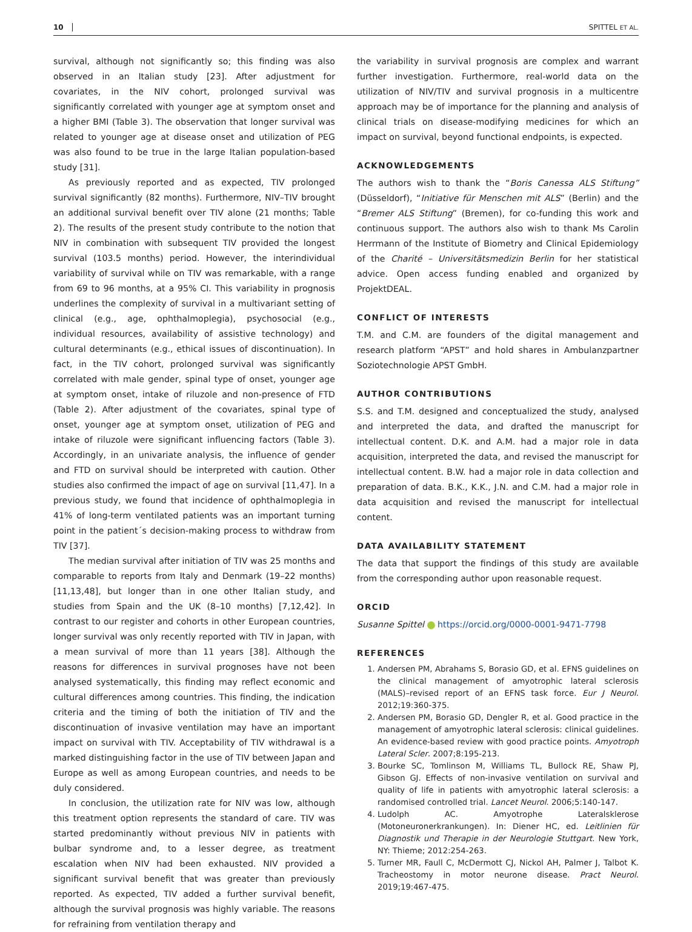10 SPITTEL ET AL.
survival, although not significantly so; this finding was also observed in an Italian study [23]. After adjustment for covariates, in the NIV cohort, prolonged survival was significantly correlated with younger age at symptom onset and a higher BMI (Table 3). The observation that longer survival was related to younger age at disease onset and utilization of PEG was also found to be true in the large Italian population-based study [31].
As previously reported and as expected, TIV prolonged survival significantly (82 months). Furthermore, NIV–TIV brought an additional survival benefit over TIV alone (21 months; Table 2). The results of the present study contribute to the notion that NIV in combination with subsequent TIV provided the longest survival (103.5 months) period. However, the interindividual variability of survival while on TIV was remarkable, with a range from 69 to 96 months, at a 95% CI. This variability in prognosis underlines the complexity of survival in a multivariant setting of clinical (e.g., age, ophthalmoplegia), psychosocial (e.g., individual resources, availability of assistive technology) and cultural determinants (e.g., ethical issues of discontinuation). In fact, in the TIV cohort, prolonged survival was significantly correlated with male gender, spinal type of onset, younger age at symptom onset, intake of riluzole and non-presence of FTD (Table 2). After adjustment of the covariates, spinal type of onset, younger age at symptom onset, utilization of PEG and intake of riluzole were significant influencing factors (Table 3). Accordingly, in an univariate analysis, the influence of gender and FTD on survival should be interpreted with caution. Other studies also confirmed the impact of age on survival [11,47]. In a previous study, we found that incidence of ophthalmoplegia in 41% of long-term ventilated patients was an important turning point in the patient´s decision-making process to withdraw from TIV [37].
The median survival after initiation of TIV was 25 months and comparable to reports from Italy and Denmark (19–22 months) [11,13,48], but longer than in one other Italian study, and studies from Spain and the UK (8–10 months) [7,12,42]. In contrast to our register and cohorts in other European countries, longer survival was only recently reported with TIV in Japan, with a mean survival of more than 11 years [38]. Although the reasons for differences in survival prognoses have not been analysed systematically, this finding may reflect economic and cultural differences among countries. This finding, the indication criteria and the timing of both the initiation of TIV and the discontinuation of invasive ventilation may have an important impact on survival with TIV. Acceptability of TIV withdrawal is a marked distinguishing factor in the use of TIV between Japan and Europe as well as among European countries, and needs to be duly considered.
In conclusion, the utilization rate for NIV was low, although this treatment option represents the standard of care. TIV was started predominantly without previous NIV in patients with bulbar syndrome and, to a lesser degree, as treatment escalation when NIV had been exhausted. NIV provided a significant survival benefit that was greater than previously reported. As expected, TIV added a further survival benefit, although the survival prognosis was highly variable. The reasons for refraining from ventilation therapy and
the variability in survival prognosis are complex and warrant further investigation. Furthermore, real-world data on the utilization of NIV/TIV and survival prognosis in a multicentre approach may be of importance for the planning and analysis of clinical trials on disease-modifying medicines for which an impact on survival, beyond functional endpoints, is expected.
ACKNOWLEDGEMENTS
The authors wish to thank the “Boris Canessa ALS Stiftung” (Düsseldorf), “Initiative für Menschen mit ALS” (Berlin) and the “Bremer ALS Stiftung” (Bremen), for co-funding this work and continuous support. The authors also wish to thank Ms Carolin Herrmann of the Institute of Biometry and Clinical Epidemiology of the Charité – Universitätsmedizin Berlin for her statistical advice. Open access funding enabled and organized by ProjektDEAL.
CONFLICT OF INTERESTS
T.M. and C.M. are founders of the digital management and research platform “APST” and hold shares in Ambulanzpartner Soziotechnologie APST GmbH.
AUTHOR CONTRIBUTIONS
S.S. and T.M. designed and conceptualized the study, analysed and interpreted the data, and drafted the manuscript for intellectual content. D.K. and A.M. had a major role in data acquisition, interpreted the data, and revised the manuscript for intellectual content. B.W. had a major role in data collection and preparation of data. B.K., K.K., J.N. and C.M. had a major role in data acquisition and revised the manuscript for intellectual content.
DATA AVAILABILITY STATEMENT
The data that support the findings of this study are available from the corresponding author upon reasonable request.
ORCID
Susanne Spittel https://orcid.org/0000-0001-9471-7798
REFERENCES
1. Andersen PM, Abrahams S, Borasio GD, et al. EFNS guidelines on the clinical management of amyotrophic lateral sclerosis (MALS)–revised report of an EFNS task force. Eur J Neurol. 2012;19:360-375.
2. Andersen PM, Borasio GD, Dengler R, et al. Good practice in the management of amyotrophic lateral sclerosis: clinical guidelines. An evidence-based review with good practice points. Amyotroph Lateral Scler. 2007;8:195-213.
3. Bourke SC, Tomlinson M, Williams TL, Bullock RE, Shaw PJ, Gibson GJ. Effects of non-invasive ventilation on survival and quality of life in patients with amyotrophic lateral sclerosis: a randomised controlled trial. Lancet Neurol. 2006;5:140-147.
4. Ludolph AC. Amyotrophe Lateralsklerose (Motoneuronerkrankungen). In: Diener HC, ed. Leitlinien für Diagnostik und Therapie in der Neurologie Stuttgart. New York, NY: Thieme; 2012:254-263.
5. Turner MR, Faull C, McDermott CJ, Nickol AH, Palmer J, Talbot K. Tracheostomy in motor neurone disease. Pract Neurol. 2019;19:467-475.